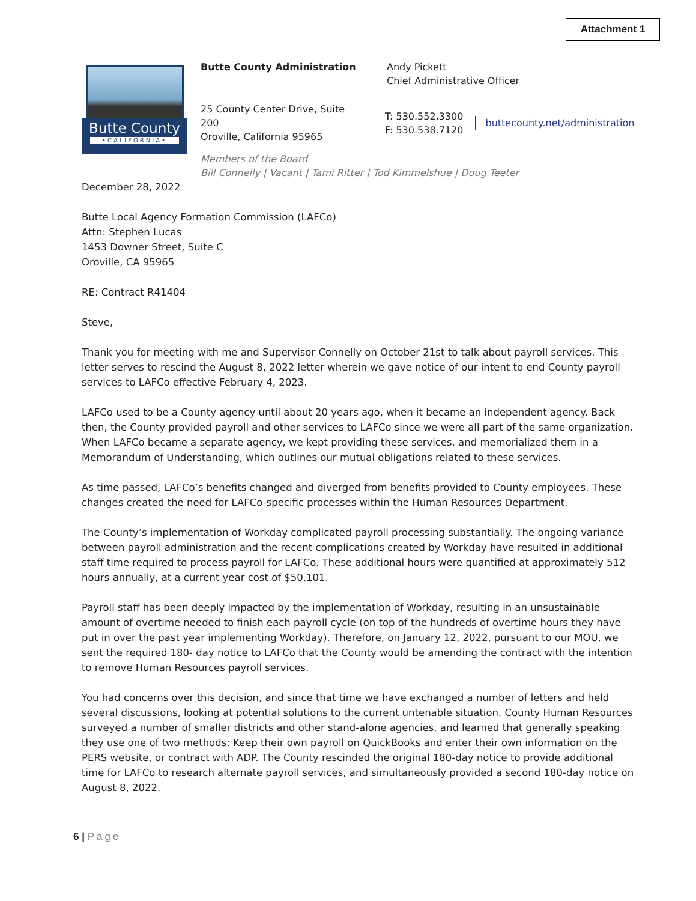Attachment 1
Butte County
•CALIFORNIA•
Butte County Administration Andy Pickett
Chief Administrative Officer
25 County Center Drive, Suite 200
Oroville, California 95965
T: 530.552.3300
F: 530.538.7120
buttecounty.net/administration
Members of the Board
Bill Connelly | Vacant | Tami Ritter | Tod Kimmelshue | Doug Teeter
December 28, 2022
Butte Local Agency Formation Commission (LAFCo)
Attn: Stephen Lucas
1453 Downer Street, Suite C
Oroville, CA 95965
RE: Contract R41404
Steve,
Thank you for meeting with me and Supervisor Connelly on October 21st to talk about payroll services. This letter serves to rescind the August 8, 2022 letter wherein we gave notice of our intent to end County payroll services to LAFCo effective February 4, 2023.
LAFCo used to be a County agency until about 20 years ago, when it became an independent agency. Back then, the County provided payroll and other services to LAFCo since we were all part of the same organization. When LAFCo became a separate agency, we kept providing these services, and memorialized them in a Memorandum of Understanding, which outlines our mutual obligations related to these services.
As time passed, LAFCo’s benefits changed and diverged from benefits provided to County employees. These changes created the need for LAFCo-specific processes within the Human Resources Department.
The County’s implementation of Workday complicated payroll processing substantially. The ongoing variance between payroll administration and the recent complications created by Workday have resulted in additional staff time required to process payroll for LAFCo. These additional hours were quantified at approximately 512 hours annually, at a current year cost of $50,101.
Payroll staff has been deeply impacted by the implementation of Workday, resulting in an unsustainable amount of overtime needed to finish each payroll cycle (on top of the hundreds of overtime hours they have put in over the past year implementing Workday). Therefore, on January 12, 2022, pursuant to our MOU, we sent the required 180- day notice to LAFCo that the County would be amending the contract with the intention to remove Human Resources payroll services.
You had concerns over this decision, and since that time we have exchanged a number of letters and held several discussions, looking at potential solutions to the current untenable situation. County Human Resources surveyed a number of smaller districts and other stand-alone agencies, and learned that generally speaking they use one of two methods: Keep their own payroll on QuickBooks and enter their own information on the PERS website, or contract with ADP. The County rescinded the original 180-day notice to provide additional time for LAFCo to research alternate payroll services, and simultaneously provided a second 180-day notice on August 8, 2022.
6 | Page